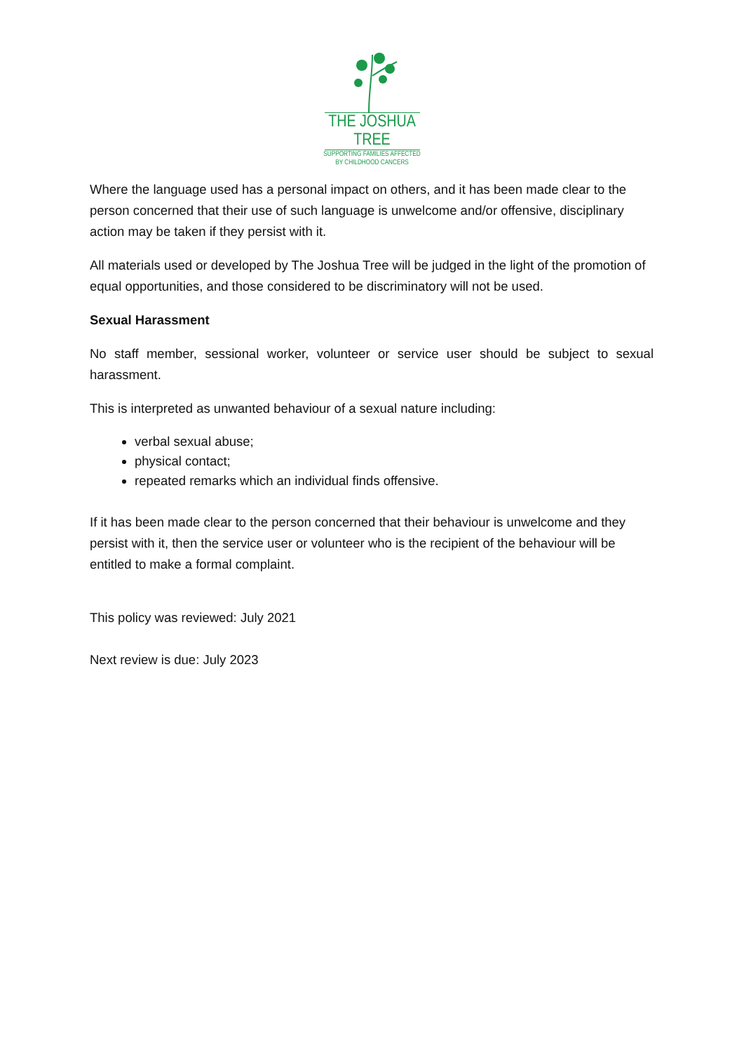THE JOSHUA TREE
SUPPORTING FAMILIES AFFECTED
BY CHILDHOOD CANCERS
Where the language used has a personal impact on others, and it has been made clear to the person concerned that their use of such language is unwelcome and/or offensive, disciplinary action may be taken if they persist with it.
All materials used or developed by The Joshua Tree will be judged in the light of the promotion of equal opportunities, and those considered to be discriminatory will not be used.
Sexual Harassment
No staff member, sessional worker, volunteer or service user should be subject to sexual harassment.
This is interpreted as unwanted behaviour of a sexual nature including:
verbal sexual abuse;
physical contact;
repeated remarks which an individual finds offensive.
If it has been made clear to the person concerned that their behaviour is unwelcome and they persist with it, then the service user or volunteer who is the recipient of the behaviour will be entitled to make a formal complaint.
This policy was reviewed: July 2021
Next review is due: July 2023